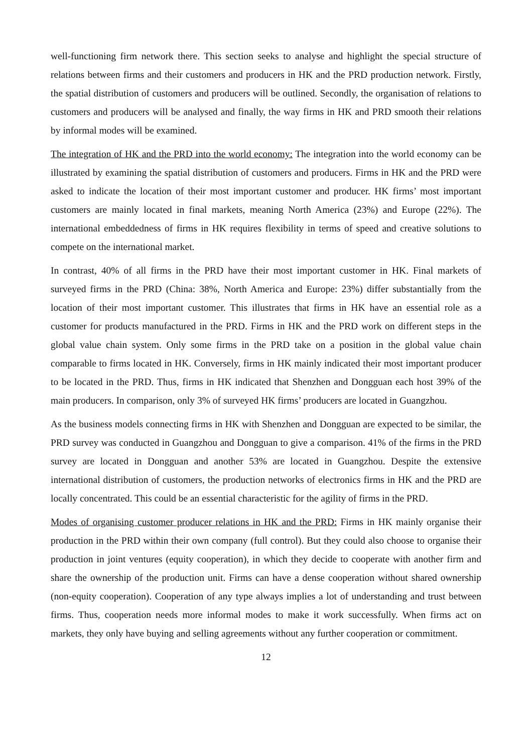well-functioning firm network there. This section seeks to analyse and highlight the special structure of relations between firms and their customers and producers in HK and the PRD production network. Firstly, the spatial distribution of customers and producers will be outlined. Secondly, the organisation of relations to customers and producers will be analysed and finally, the way firms in HK and PRD smooth their relations by informal modes will be examined.
The integration of HK and the PRD into the world economy: The integration into the world economy can be illustrated by examining the spatial distribution of customers and producers. Firms in HK and the PRD were asked to indicate the location of their most important customer and producer. HK firms’ most important customers are mainly located in final markets, meaning North America (23%) and Europe (22%). The international embeddedness of firms in HK requires flexibility in terms of speed and creative solutions to compete on the international market.
In contrast, 40% of all firms in the PRD have their most important customer in HK. Final markets of surveyed firms in the PRD (China: 38%, North America and Europe: 23%) differ substantially from the location of their most important customer. This illustrates that firms in HK have an essential role as a customer for products manufactured in the PRD. Firms in HK and the PRD work on different steps in the global value chain system. Only some firms in the PRD take on a position in the global value chain comparable to firms located in HK. Conversely, firms in HK mainly indicated their most important producer to be located in the PRD. Thus, firms in HK indicated that Shenzhen and Dongguan each host 39% of the main producers. In comparison, only 3% of surveyed HK firms’ producers are located in Guangzhou.
As the business models connecting firms in HK with Shenzhen and Dongguan are expected to be similar, the PRD survey was conducted in Guangzhou and Dongguan to give a comparison. 41% of the firms in the PRD survey are located in Dongguan and another 53% are located in Guangzhou. Despite the extensive international distribution of customers, the production networks of electronics firms in HK and the PRD are locally concentrated. This could be an essential characteristic for the agility of firms in the PRD.
Modes of organising customer producer relations in HK and the PRD: Firms in HK mainly organise their production in the PRD within their own company (full control). But they could also choose to organise their production in joint ventures (equity cooperation), in which they decide to cooperate with another firm and share the ownership of the production unit. Firms can have a dense cooperation without shared ownership (non-equity cooperation). Cooperation of any type always implies a lot of understanding and trust between firms. Thus, cooperation needs more informal modes to make it work successfully. When firms act on markets, they only have buying and selling agreements without any further cooperation or commitment.
12